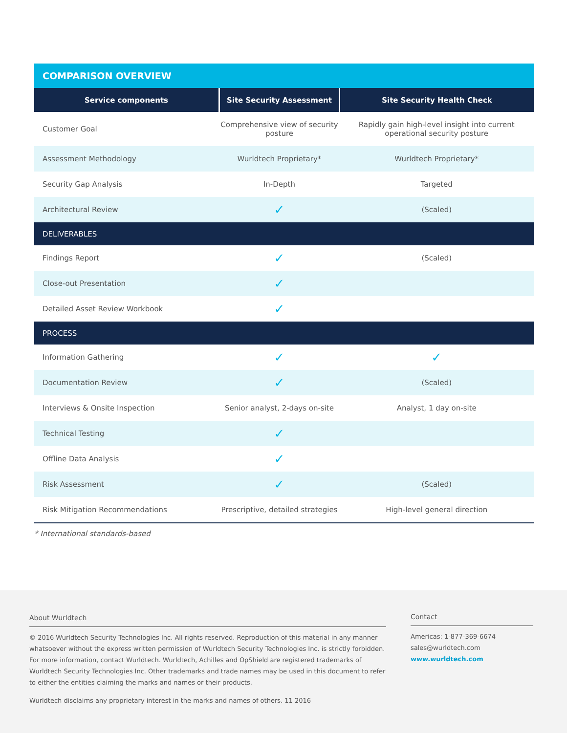COMPARISON OVERVIEW
| Service components | Site Security Assessment | Site Security Health Check |
| --- | --- | --- |
| Customer Goal | Comprehensive view of security posture | Rapidly gain high-level insight into current operational security posture |
| Assessment Methodology | Wurldtech Proprietary* | Wurldtech Proprietary* |
| Security Gap Analysis | In-Depth | Targeted |
| Architectural Review | ✓ | (Scaled) |
| DELIVERABLES | | |
| Findings Report | ✓ | (Scaled) |
| Close-out Presentation | ✓ | |
| Detailed Asset Review Workbook | ✓ | |
| PROCESS | | |
| Information Gathering | ✓ | ✓ |
| Documentation Review | ✓ | (Scaled) |
| Interviews & Onsite Inspection | Senior analyst, 2-days on-site | Analyst, 1 day on-site |
| Technical Testing | ✓ | |
| Offline Data Analysis | ✓ | |
| Risk Assessment | ✓ | (Scaled) |
| Risk Mitigation Recommendations | Prescriptive, detailed strategies | High-level general direction |
* International standards-based
About Wurldtech
© 2016 Wurldtech Security Technologies Inc. All rights reserved. Reproduction of this material in any manner whatsoever without the express written permission of Wurldtech Security Technologies Inc. is strictly forbidden. For more information, contact Wurldtech. Wurldtech, Achilles and OpShield are registered trademarks of Wurldtech Security Technologies Inc. Other trademarks and trade names may be used in this document to refer to either the entities claiming the marks and names or their products.
Wurldtech disclaims any proprietary interest in the marks and names of others. 11 2016
Contact
Americas: 1-877-369-6674
sales@wurldtech.com
www.wurldtech.com